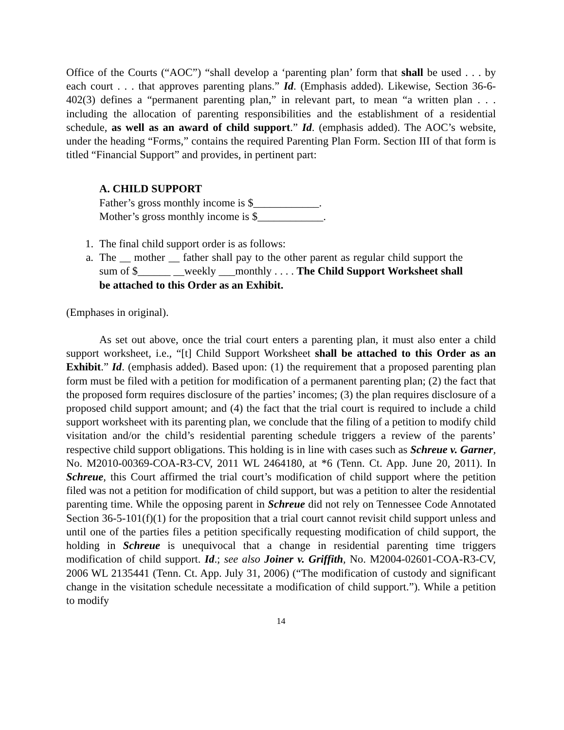Office of the Courts (“AOC”) “shall develop a ‘parenting plan’ form that shall be used . . . by each court . . . that approves parenting plans.” Id. (Emphasis added). Likewise, Section 36-6-402(3) defines a “permanent parenting plan,” in relevant part, to mean “a written plan . . . including the allocation of parenting responsibilities and the establishment of a residential schedule, as well as an award of child support.” Id. (emphasis added). The AOC’s website, under the heading “Forms,” contains the required Parenting Plan Form. Section III of that form is titled “Financial Support” and provides, in pertinent part:
A. CHILD SUPPORT
Father’s gross monthly income is $____________.
Mother’s gross monthly income is $____________.
1. The final child support order is as follows:
a. The __ mother __ father shall pay to the other parent as regular child support the sum of $______ __weekly ___monthly . . . . The Child Support Worksheet shall be attached to this Order as an Exhibit.
(Emphases in original).
As set out above, once the trial court enters a parenting plan, it must also enter a child support worksheet, i.e., “[t] Child Support Worksheet shall be attached to this Order as an Exhibit.” Id. (emphasis added). Based upon: (1) the requirement that a proposed parenting plan form must be filed with a petition for modification of a permanent parenting plan; (2) the fact that the proposed form requires disclosure of the parties’ incomes; (3) the plan requires disclosure of a proposed child support amount; and (4) the fact that the trial court is required to include a child support worksheet with its parenting plan, we conclude that the filing of a petition to modify child visitation and/or the child’s residential parenting schedule triggers a review of the parents’ respective child support obligations. This holding is in line with cases such as Schreue v. Garner, No. M2010-00369-COA-R3-CV, 2011 WL 2464180, at *6 (Tenn. Ct. App. June 20, 2011). In Schreue, this Court affirmed the trial court’s modification of child support where the petition filed was not a petition for modification of child support, but was a petition to alter the residential parenting time. While the opposing parent in Schreue did not rely on Tennessee Code Annotated Section 36-5-101(f)(1) for the proposition that a trial court cannot revisit child support unless and until one of the parties files a petition specifically requesting modification of child support, the holding in Schreue is unequivocal that a change in residential parenting time triggers modification of child support. Id.; see also Joiner v. Griffith, No. M2004-02601-COA-R3-CV, 2006 WL 2135441 (Tenn. Ct. App. July 31, 2006) (“The modification of custody and significant change in the visitation schedule necessitate a modification of child support.”). While a petition to modify
14